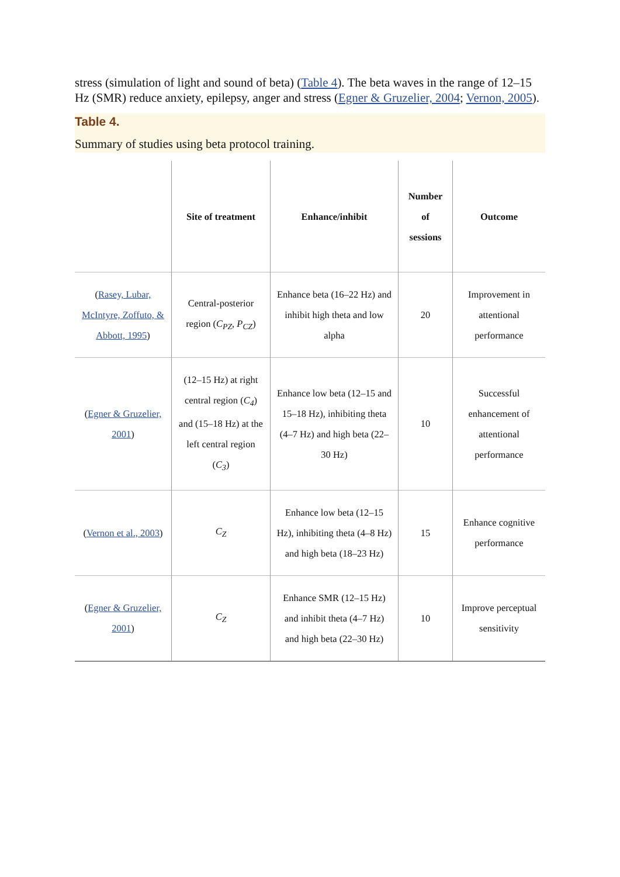stress (simulation of light and sound of beta) (Table 4). The beta waves in the range of 12–15 Hz (SMR) reduce anxiety, epilepsy, anger and stress (Egner & Gruzelier, 2004; Vernon, 2005).
Table 4.
Summary of studies using beta protocol training.
| | Site of treatment | Enhance/inhibit | Number of sessions | Outcome |
| --- | --- | --- | --- | --- |
| ( Rasey, Lubar, McIntyre, Zoffuto, & Abbott, 1995 ) | Central-posterior region ( C<sub>PZ</sub> , P<sub>CZ</sub> ) | Enhance beta (16–22 Hz) and inhibit high theta and low alpha | 20 | Improvement in attentional performance |
| ( Egner & Gruzelier, 2001 ) | (12–15 Hz) at right central region ( C<sub>4</sub> ) and (15–18 Hz) at the left central region ( C<sub>3</sub> ) | Enhance low beta (12–15 and 15–18 Hz), inhibiting theta (4–7 Hz) and high beta (22–30 Hz) | 10 | Successful enhancement of attentional performance |
| ( Vernon et al., 2003 ) | C<sub>Z</sub> | Enhance low beta (12–15 Hz), inhibiting theta (4–8 Hz) and high beta (18–23 Hz) | 15 | Enhance cognitive performance |
| ( Egner & Gruzelier, 2001 ) | C<sub>Z</sub> | Enhance SMR (12–15 Hz) and inhibit theta (4–7 Hz) and high beta (22–30 Hz) | 10 | Improve perceptual sensitivity |